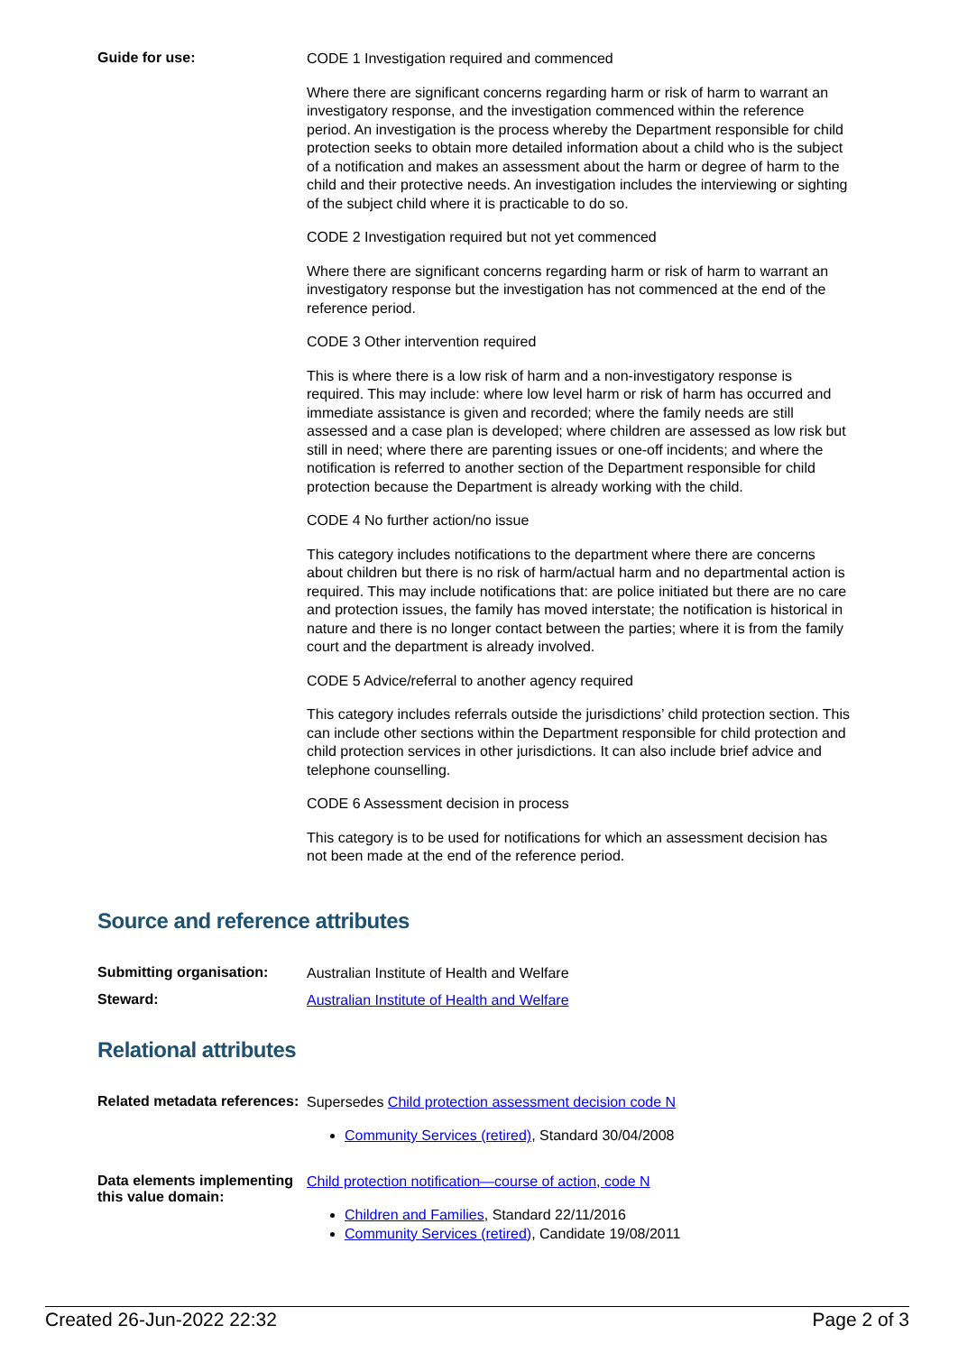Guide for use:
CODE 1 Investigation required and commenced
Where there are significant concerns regarding harm or risk of harm to warrant an investigatory response, and the investigation commenced within the reference period. An investigation is the process whereby the Department responsible for child protection seeks to obtain more detailed information about a child who is the subject of a notification and makes an assessment about the harm or degree of harm to the child and their protective needs. An investigation includes the interviewing or sighting of the subject child where it is practicable to do so.
CODE 2 Investigation required but not yet commenced
Where there are significant concerns regarding harm or risk of harm to warrant an investigatory response but the investigation has not commenced at the end of the reference period.
CODE 3 Other intervention required
This is where there is a low risk of harm and a non-investigatory response is required. This may include: where low level harm or risk of harm has occurred and immediate assistance is given and recorded; where the family needs are still assessed and a case plan is developed; where children are assessed as low risk but still in need; where there are parenting issues or one-off incidents; and where the notification is referred to another section of the Department responsible for child protection because the Department is already working with the child.
CODE 4 No further action/no issue
This category includes notifications to the department where there are concerns about children but there is no risk of harm/actual harm and no departmental action is required. This may include notifications that: are police initiated but there are no care and protection issues, the family has moved interstate; the notification is historical in nature and there is no longer contact between the parties; where it is from the family court and the department is already involved.
CODE 5 Advice/referral to another agency required
This category includes referrals outside the jurisdictions’ child protection section. This can include other sections within the Department responsible for child protection and child protection services in other jurisdictions. It can also include brief advice and telephone counselling.
CODE 6 Assessment decision in process
This category is to be used for notifications for which an assessment decision has not been made at the end of the reference period.
Source and reference attributes
Submitting organisation:
Australian Institute of Health and Welfare
Steward:
Australian Institute of Health and Welfare
Relational attributes
Related metadata references:
Supersedes Child protection assessment decision code N
Community Services (retired), Standard 30/04/2008
Data elements implementing this value domain:
Child protection notification—course of action, code N
Children and Families, Standard 22/11/2016
Community Services (retired), Candidate 19/08/2011
Created 26-Jun-2022 22:32 Page 2 of 3